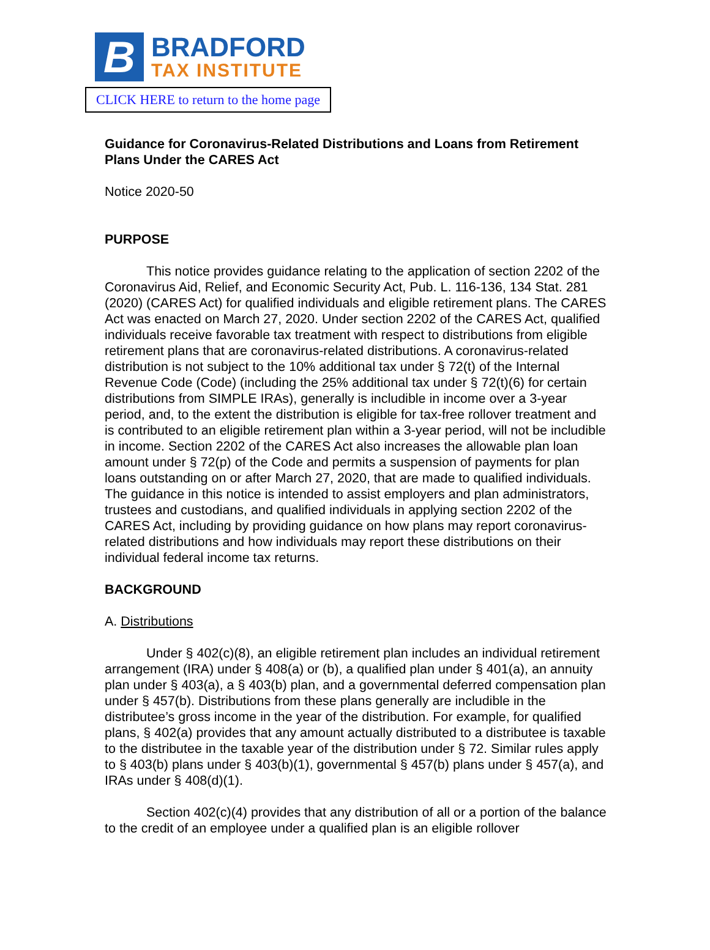B
BRADFORD
TAX INSTITUTE
CLICK HERE to return to the home page
Guidance for Coronavirus-Related Distributions and Loans from Retirement Plans Under the CARES Act
Notice 2020-50
PURPOSE
This notice provides guidance relating to the application of section 2202 of the Coronavirus Aid, Relief, and Economic Security Act, Pub. L. 116-136, 134 Stat. 281 (2020) (CARES Act) for qualified individuals and eligible retirement plans. The CARES Act was enacted on March 27, 2020. Under section 2202 of the CARES Act, qualified individuals receive favorable tax treatment with respect to distributions from eligible retirement plans that are coronavirus-related distributions. A coronavirus-related distribution is not subject to the 10% additional tax under § 72(t) of the Internal Revenue Code (Code) (including the 25% additional tax under § 72(t)(6) for certain distributions from SIMPLE IRAs), generally is includible in income over a 3-year period, and, to the extent the distribution is eligible for tax-free rollover treatment and is contributed to an eligible retirement plan within a 3-year period, will not be includible in income. Section 2202 of the CARES Act also increases the allowable plan loan amount under § 72(p) of the Code and permits a suspension of payments for plan loans outstanding on or after March 27, 2020, that are made to qualified individuals. The guidance in this notice is intended to assist employers and plan administrators, trustees and custodians, and qualified individuals in applying section 2202 of the CARES Act, including by providing guidance on how plans may report coronavirus-related distributions and how individuals may report these distributions on their individual federal income tax returns.
BACKGROUND
A. Distributions
Under § 402(c)(8), an eligible retirement plan includes an individual retirement arrangement (IRA) under § 408(a) or (b), a qualified plan under § 401(a), an annuity plan under § 403(a), a § 403(b) plan, and a governmental deferred compensation plan under § 457(b). Distributions from these plans generally are includible in the distributee’s gross income in the year of the distribution. For example, for qualified plans, § 402(a) provides that any amount actually distributed to a distributee is taxable to the distributee in the taxable year of the distribution under § 72. Similar rules apply to § 403(b) plans under § 403(b)(1), governmental § 457(b) plans under § 457(a), and IRAs under § 408(d)(1).
Section 402(c)(4) provides that any distribution of all or a portion of the balance to the credit of an employee under a qualified plan is an eligible rollover